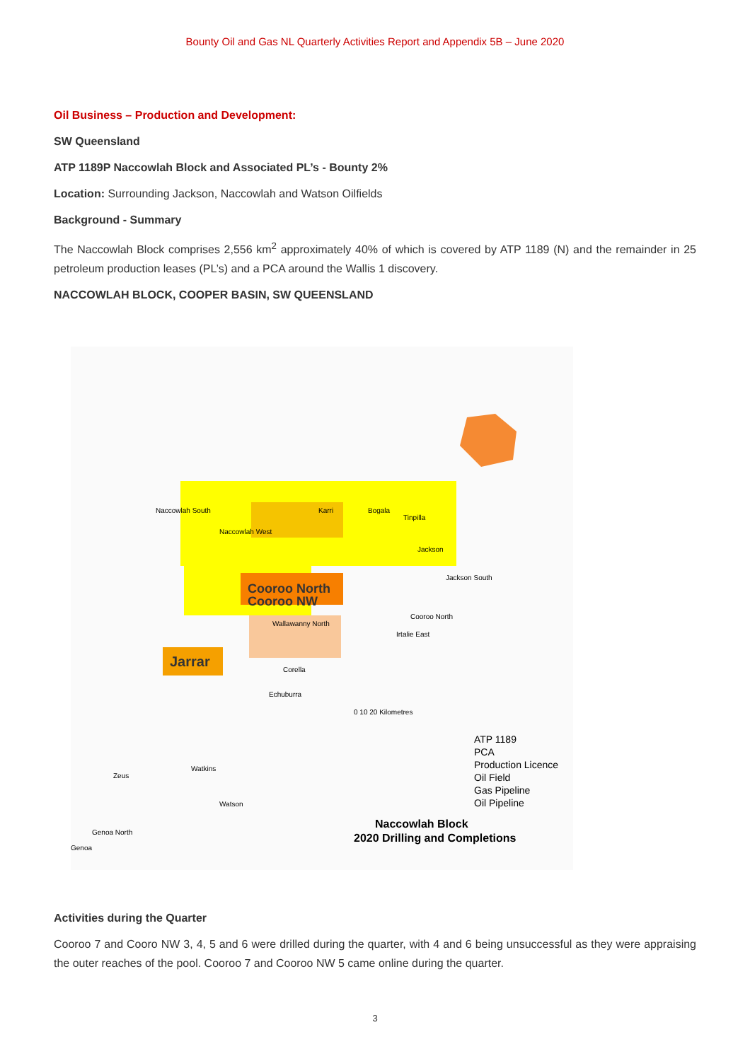Bounty Oil and Gas NL Quarterly Activities Report and Appendix 5B – June 2020
Oil Business – Production and Development:
SW Queensland
ATP 1189P Naccowlah Block and Associated PL’s - Bounty 2%
Location: Surrounding Jackson, Naccowlah and Watson Oilfields
Background - Summary
The Naccowlah Block comprises 2,556 km<sup>2</sup> approximately 40% of which is covered by ATP 1189 (N) and the remainder in 25 petroleum production leases (PL’s) and a PCA around the Wallis 1 discovery.
NACCOWLAH BLOCK, COOPER BASIN, SW QUEENSLAND
Cooroo North
Cooroo NW
Jarrar
Naccowlah South
Naccowlah West
Karri
Bogala
Tinpilla
Jackson
Jackson South
Cooroo North
Wallawanny North
Irtalie East
Corella
Echuburra
0 10 20 Kilometres
ATP 1189
PCA
Production Licence
Oil Field
Gas Pipeline
Oil Pipeline
Naccowlah Block
2020 Drilling and Completions
Zeus
Watkins
Watson
Genoa North
Genoa
Activities during the Quarter
Cooroo 7 and Cooro NW 3, 4, 5 and 6 were drilled during the quarter, with 4 and 6 being unsuccessful as they were appraising the outer reaches of the pool. Cooroo 7 and Cooroo NW 5 came online during the quarter.
3